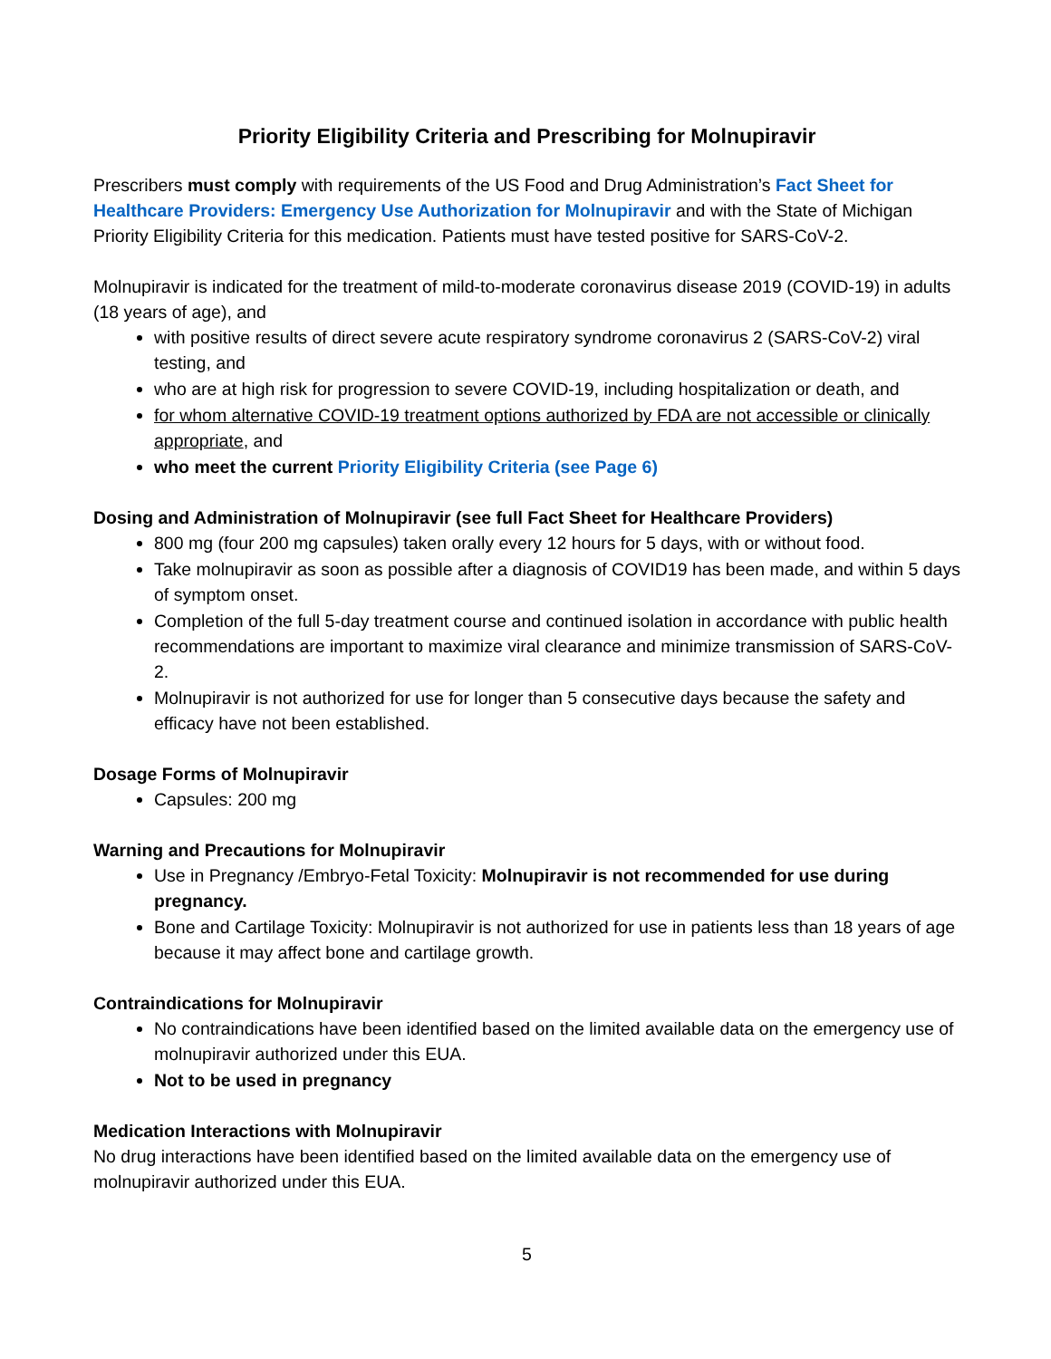Priority Eligibility Criteria and Prescribing for Molnupiravir
Prescribers must comply with requirements of the US Food and Drug Administration’s Fact Sheet for Healthcare Providers: Emergency Use Authorization for Molnupiravir and with the State of Michigan Priority Eligibility Criteria for this medication. Patients must have tested positive for SARS-CoV-2.
Molnupiravir is indicated for the treatment of mild-to-moderate coronavirus disease 2019 (COVID-19) in adults (18 years of age), and
with positive results of direct severe acute respiratory syndrome coronavirus 2 (SARS-CoV-2) viral testing, and
who are at high risk for progression to severe COVID-19, including hospitalization or death, and
for whom alternative COVID-19 treatment options authorized by FDA are not accessible or clinically appropriate, and
who meet the current Priority Eligibility Criteria (see Page 6)
Dosing and Administration of Molnupiravir (see full Fact Sheet for Healthcare Providers)
800 mg (four 200 mg capsules) taken orally every 12 hours for 5 days, with or without food.
Take molnupiravir as soon as possible after a diagnosis of COVID19 has been made, and within 5 days of symptom onset.
Completion of the full 5-day treatment course and continued isolation in accordance with public health recommendations are important to maximize viral clearance and minimize transmission of SARS-CoV-2.
Molnupiravir is not authorized for use for longer than 5 consecutive days because the safety and efficacy have not been established.
Dosage Forms of Molnupiravir
Capsules: 200 mg
Warning and Precautions for Molnupiravir
Use in Pregnancy /Embryo-Fetal Toxicity: Molnupiravir is not recommended for use during pregnancy.
Bone and Cartilage Toxicity: Molnupiravir is not authorized for use in patients less than 18 years of age because it may affect bone and cartilage growth.
Contraindications for Molnupiravir
No contraindications have been identified based on the limited available data on the emergency use of molnupiravir authorized under this EUA.
Not to be used in pregnancy
Medication Interactions with Molnupiravir
No drug interactions have been identified based on the limited available data on the emergency use of molnupiravir authorized under this EUA.
5